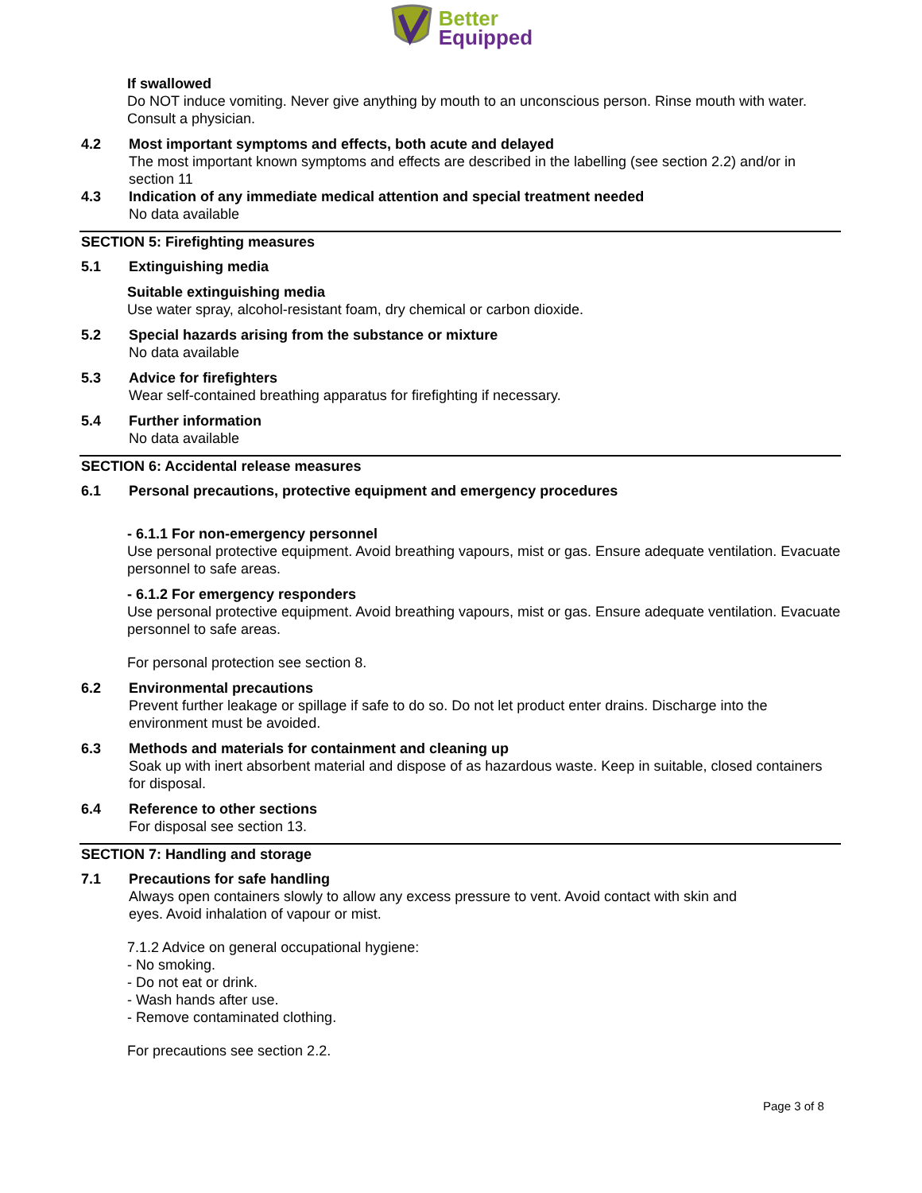Better
Equipped
If swallowed
Do NOT induce vomiting. Never give anything by mouth to an unconscious person. Rinse mouth with water. Consult a physician.
4.2 Most important symptoms and effects, both acute and delayed
The most important known symptoms and effects are described in the labelling (see section 2.2) and/or in section 11
4.3 Indication of any immediate medical attention and special treatment needed
No data available
SECTION 5: Firefighting measures
5.1 Extinguishing media
Suitable extinguishing media
Use water spray, alcohol-resistant foam, dry chemical or carbon dioxide.
5.2 Special hazards arising from the substance or mixture
No data available
5.3 Advice for firefighters
Wear self-contained breathing apparatus for firefighting if necessary.
5.4 Further information
No data available
SECTION 6: Accidental release measures
6.1 Personal precautions, protective equipment and emergency procedures
- 6.1.1 For non-emergency personnel
Use personal protective equipment. Avoid breathing vapours, mist or gas. Ensure adequate ventilation. Evacuate personnel to safe areas.
- 6.1.2 For emergency responders
Use personal protective equipment. Avoid breathing vapours, mist or gas. Ensure adequate ventilation. Evacuate personnel to safe areas.
For personal protection see section 8.
6.2 Environmental precautions
Prevent further leakage or spillage if safe to do so. Do not let product enter drains. Discharge into the environment must be avoided.
6.3 Methods and materials for containment and cleaning up
Soak up with inert absorbent material and dispose of as hazardous waste. Keep in suitable, closed containers for disposal.
6.4 Reference to other sections
For disposal see section 13.
SECTION 7: Handling and storage
7.1 Precautions for safe handling
Always open containers slowly to allow any excess pressure to vent. Avoid contact with skin and
eyes. Avoid inhalation of vapour or mist.
7.1.2 Advice on general occupational hygiene:
- No smoking.
- Do not eat or drink.
- Wash hands after use.
- Remove contaminated clothing.
For precautions see section 2.2.
Page 3 of 8